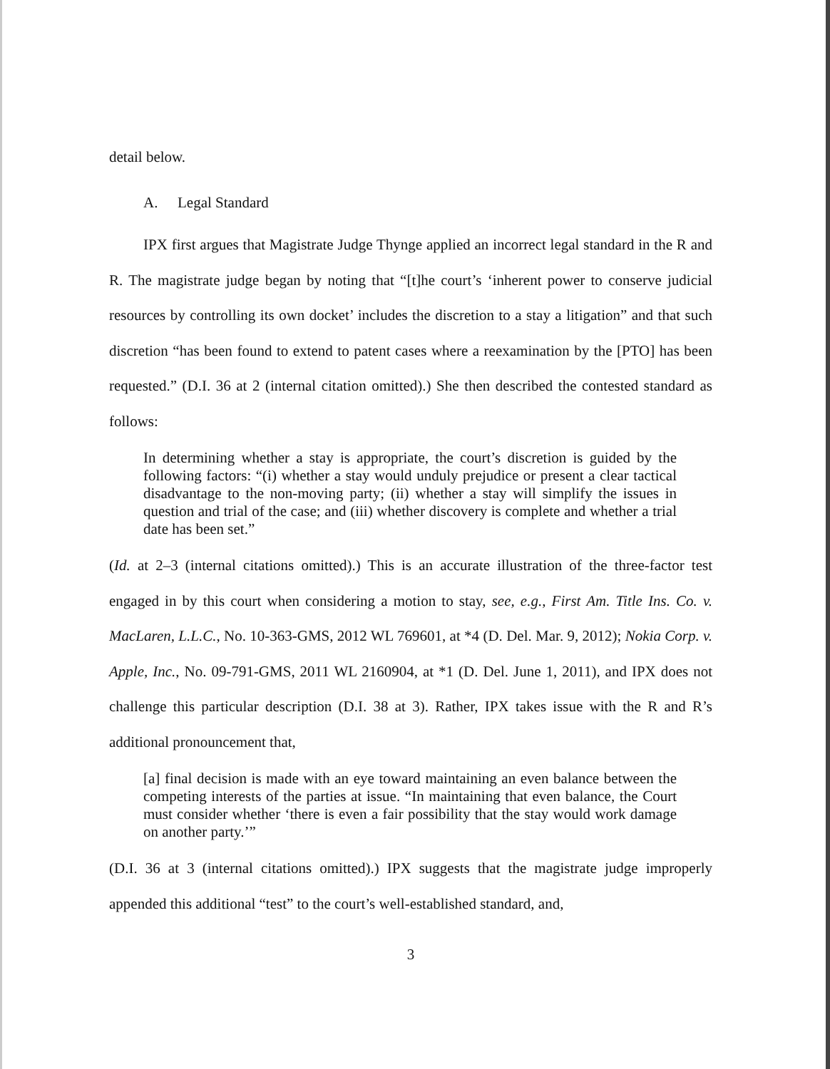detail below.
A. Legal Standard
IPX first argues that Magistrate Judge Thynge applied an incorrect legal standard in the R and R. The magistrate judge began by noting that “[t]he court’s ‘inherent power to conserve judicial resources by controlling its own docket’ includes the discretion to a stay a litigation” and that such discretion “has been found to extend to patent cases where a reexamination by the [PTO] has been requested.” (D.I. 36 at 2 (internal citation omitted).) She then described the contested standard as follows:
In determining whether a stay is appropriate, the court’s discretion is guided by the following factors: “(i) whether a stay would unduly prejudice or present a clear tactical disadvantage to the non-moving party; (ii) whether a stay will simplify the issues in question and trial of the case; and (iii) whether discovery is complete and whether a trial date has been set.”
(Id. at 2–3 (internal citations omitted).) This is an accurate illustration of the three-factor test engaged in by this court when considering a motion to stay, see, e.g., First Am. Title Ins. Co. v. MacLaren, L.L.C., No. 10-363-GMS, 2012 WL 769601, at *4 (D. Del. Mar. 9, 2012); Nokia Corp. v. Apple, Inc., No. 09-791-GMS, 2011 WL 2160904, at *1 (D. Del. June 1, 2011), and IPX does not challenge this particular description (D.I. 38 at 3). Rather, IPX takes issue with the R and R’s additional pronouncement that,
[a] final decision is made with an eye toward maintaining an even balance between the competing interests of the parties at issue. “In maintaining that even balance, the Court must consider whether ‘there is even a fair possibility that the stay would work damage on another party.’”
(D.I. 36 at 3 (internal citations omitted).) IPX suggests that the magistrate judge improperly appended this additional “test” to the court’s well-established standard, and,
3